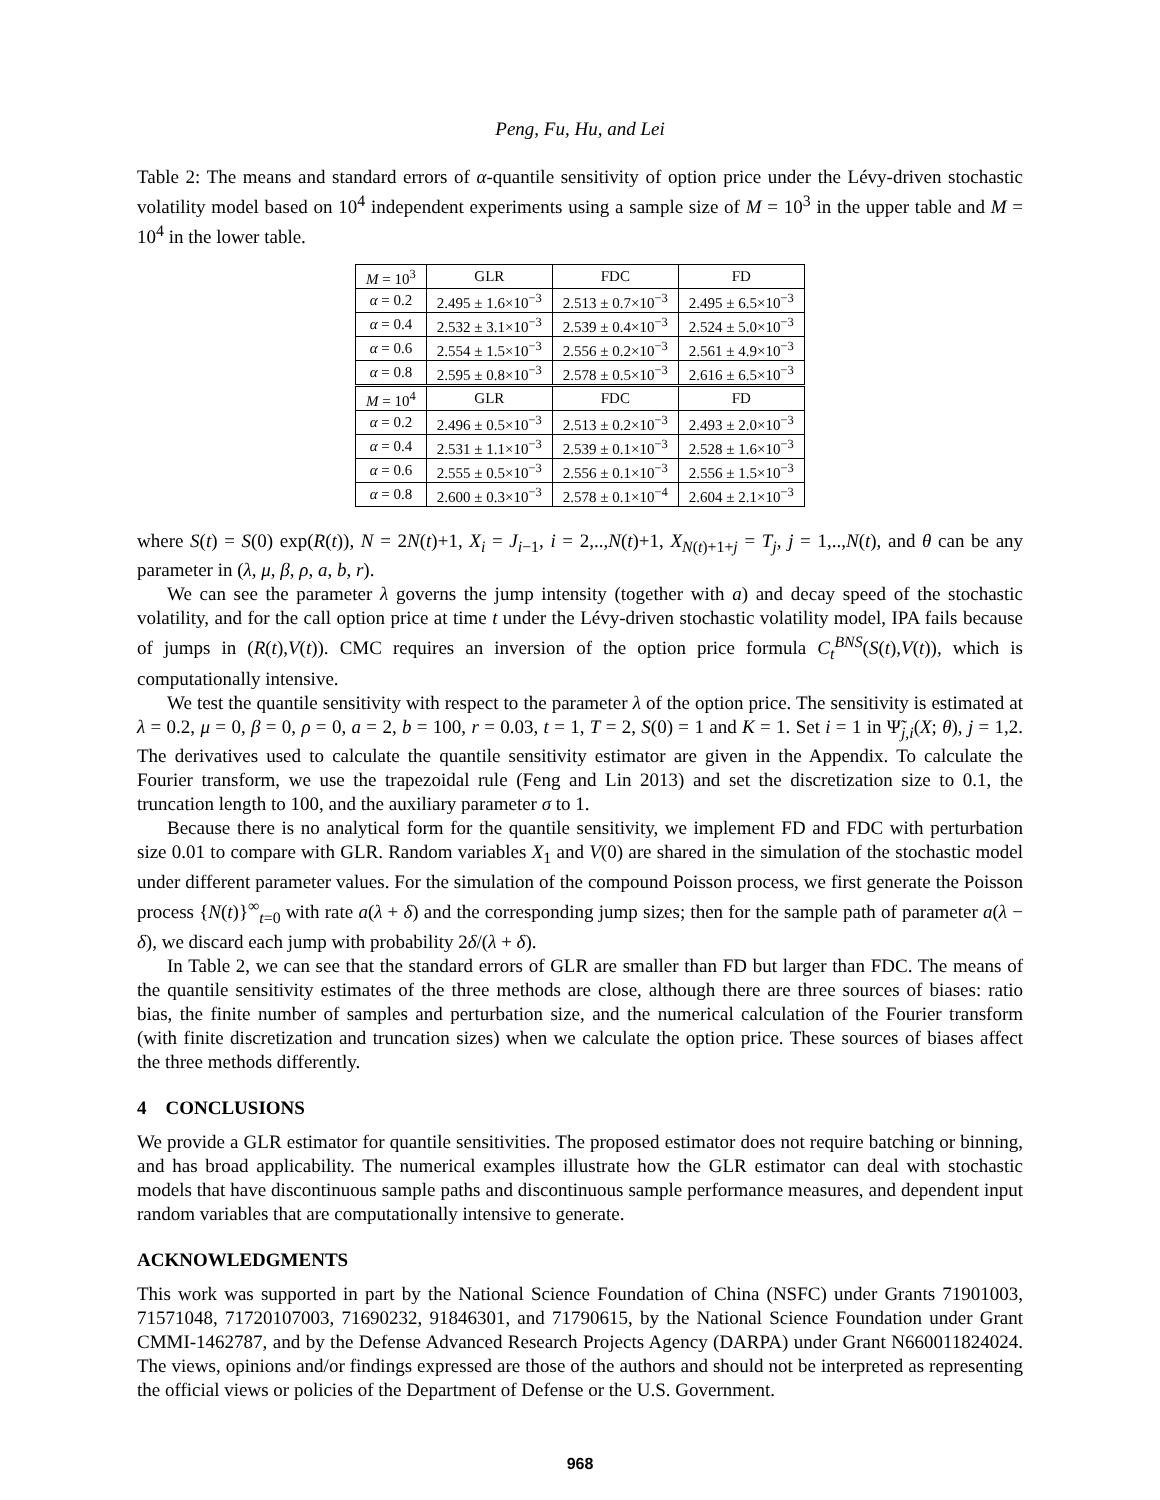Peng, Fu, Hu, and Lei
Table 2: The means and standard errors of α-quantile sensitivity of option price under the Lévy-driven stochastic volatility model based on 10<sup>4</sup> independent experiments using a sample size of M = 10<sup>3</sup> in the upper table and M = 10<sup>4</sup> in the lower table.
| M = 10<sup>3</sup> | GLR | FDC | FD |
| α = 0.2 | 2.495 ± 1.6×10<sup>−3</sup> | 2.513 ± 0.7×10<sup>−3</sup> | 2.495 ± 6.5×10<sup>−3</sup> |
| α = 0.4 | 2.532 ± 3.1×10<sup>−3</sup> | 2.539 ± 0.4×10<sup>−3</sup> | 2.524 ± 5.0×10<sup>−3</sup> |
| α = 0.6 | 2.554 ± 1.5×10<sup>−3</sup> | 2.556 ± 0.2×10<sup>−3</sup> | 2.561 ± 4.9×10<sup>−3</sup> |
| α = 0.8 | 2.595 ± 0.8×10<sup>−3</sup> | 2.578 ± 0.5×10<sup>−3</sup> | 2.616 ± 6.5×10<sup>−3</sup> |
| M = 10<sup>4</sup> | GLR | FDC | FD |
| α = 0.2 | 2.496 ± 0.5×10<sup>−3</sup> | 2.513 ± 0.2×10<sup>−3</sup> | 2.493 ± 2.0×10<sup>−3</sup> |
| α = 0.4 | 2.531 ± 1.1×10<sup>−3</sup> | 2.539 ± 0.1×10<sup>−3</sup> | 2.528 ± 1.6×10<sup>−3</sup> |
| α = 0.6 | 2.555 ± 0.5×10<sup>−3</sup> | 2.556 ± 0.1×10<sup>−3</sup> | 2.556 ± 1.5×10<sup>−3</sup> |
| α = 0.8 | 2.600 ± 0.3×10<sup>−3</sup> | 2.578 ± 0.1×10<sup>−4</sup> | 2.604 ± 2.1×10<sup>−3</sup> |
where S(t) = S(0) exp(R(t)), N = 2N(t)+1, X<sub>i</sub> = J<sub>i−1</sub>, i = 2,..,N(t)+1, X<sub>N(t)+1+j</sub> = T<sub>j</sub>, j = 1,..,N(t), and θ can be any parameter in (λ, μ, β, ρ, a, b, r).
We can see the parameter λ governs the jump intensity (together with a) and decay speed of the stochastic volatility, and for the call option price at time t under the Lévy-driven stochastic volatility model, IPA fails because of jumps in (R(t),V(t)). CMC requires an inversion of the option price formula C<sub>t</sub><sup>BNS</sup>(S(t),V(t)), which is computationally intensive.
We test the quantile sensitivity with respect to the parameter λ of the option price. The sensitivity is estimated at λ = 0.2, μ = 0, β = 0, ρ = 0, a = 2, b = 100, r = 0.03, t = 1, T = 2, S(0) = 1 and K = 1. Set i = 1 in Ψ̃<sub>j,i</sub>(X; θ), j = 1,2. The derivatives used to calculate the quantile sensitivity estimator are given in the Appendix. To calculate the Fourier transform, we use the trapezoidal rule (Feng and Lin 2013) and set the discretization size to 0.1, the truncation length to 100, and the auxiliary parameter σ to 1.
Because there is no analytical form for the quantile sensitivity, we implement FD and FDC with perturbation size 0.01 to compare with GLR. Random variables X<sub>1</sub> and V(0) are shared in the simulation of the stochastic model under different parameter values. For the simulation of the compound Poisson process, we first generate the Poisson process {N(t)}<sup>∞</sup><sub>t=0</sub> with rate a(λ + δ) and the corresponding jump sizes; then for the sample path of parameter a(λ − δ), we discard each jump with probability 2δ/(λ + δ).
In Table 2, we can see that the standard errors of GLR are smaller than FD but larger than FDC. The means of the quantile sensitivity estimates of the three methods are close, although there are three sources of biases: ratio bias, the finite number of samples and perturbation size, and the numerical calculation of the Fourier transform (with finite discretization and truncation sizes) when we calculate the option price. These sources of biases affect the three methods differently.
4 CONCLUSIONS
We provide a GLR estimator for quantile sensitivities. The proposed estimator does not require batching or binning, and has broad applicability. The numerical examples illustrate how the GLR estimator can deal with stochastic models that have discontinuous sample paths and discontinuous sample performance measures, and dependent input random variables that are computationally intensive to generate.
ACKNOWLEDGMENTS
This work was supported in part by the National Science Foundation of China (NSFC) under Grants 71901003, 71571048, 71720107003, 71690232, 91846301, and 71790615, by the National Science Foundation under Grant CMMI-1462787, and by the Defense Advanced Research Projects Agency (DARPA) under Grant N660011824024. The views, opinions and/or findings expressed are those of the authors and should not be interpreted as representing the official views or policies of the Department of Defense or the U.S. Government.
968